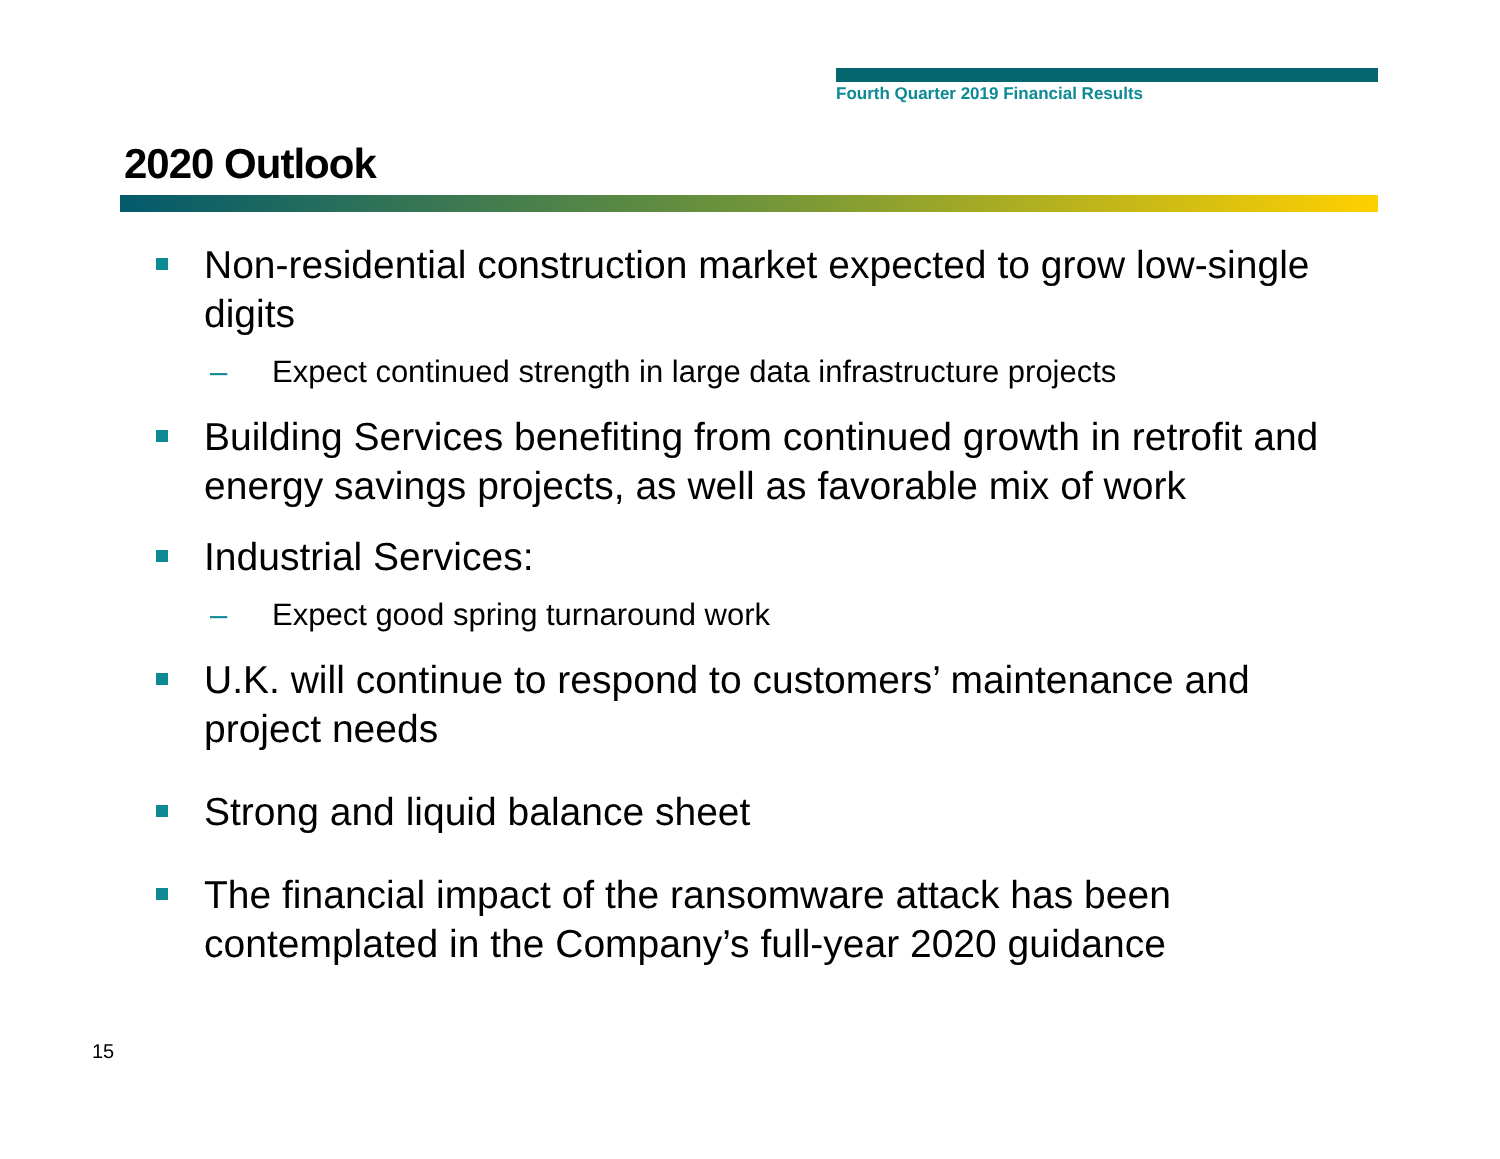Fourth Quarter 2019 Financial Results
2020 Outlook
Non-residential construction market expected to grow low-single digits
– Expect continued strength in large data infrastructure projects
Building Services benefiting from continued growth in retrofit and energy savings projects, as well as favorable mix of work
Industrial Services:
– Expect good spring turnaround work
U.K. will continue to respond to customers’ maintenance and project needs
Strong and liquid balance sheet
The financial impact of the ransomware attack has been contemplated in the Company’s full-year 2020 guidance
15